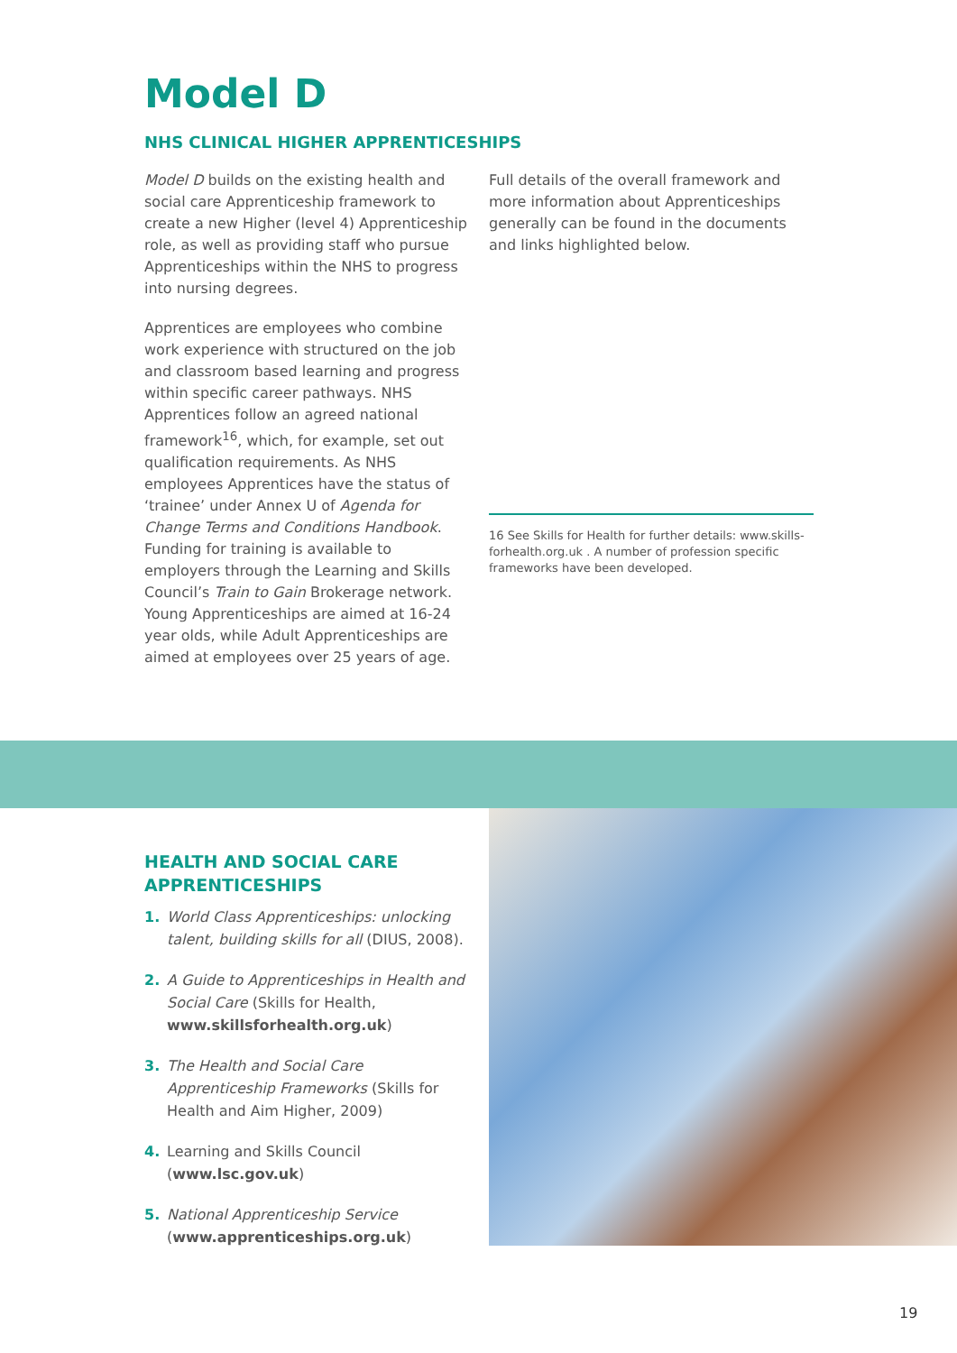Model D
NHS CLINICAL HIGHER APPRENTICESHIPS
Model D builds on the existing health and social care Apprenticeship framework to create a new Higher (level 4) Apprenticeship role, as well as providing staff who pursue Apprenticeships within the NHS to progress into nursing degrees.
Apprentices are employees who combine work experience with structured on the job and classroom based learning and progress within specific career pathways. NHS Apprentices follow an agreed national framework<sup>16</sup>, which, for example, set out qualification requirements. As NHS employees Apprentices have the status of ‘trainee’ under Annex U of Agenda for Change Terms and Conditions Handbook. Funding for training is available to employers through the Learning and Skills Council’s Train to Gain Brokerage network. Young Apprenticeships are aimed at 16-24 year olds, while Adult Apprenticeships are aimed at employees over 25 years of age.
Full details of the overall framework and more information about Apprenticeships generally can be found in the documents and links highlighted below.
16 See Skills for Health for further details: www.skills-forhealth.org.uk . A number of profession specific frameworks have been developed.
HEALTH AND SOCIAL CARE APPRENTICESHIPS
1. World Class Apprenticeships: unlocking talent, building skills for all (DIUS, 2008).
2. A Guide to Apprenticeships in Health and Social Care (Skills for Health, www.skillsforhealth.org.uk)
3. The Health and Social Care Apprenticeship Frameworks (Skills for Health and Aim Higher, 2009)
4. Learning and Skills Council (www.lsc.gov.uk)
5. National Apprenticeship Service (www.apprenticeships.org.uk)
19